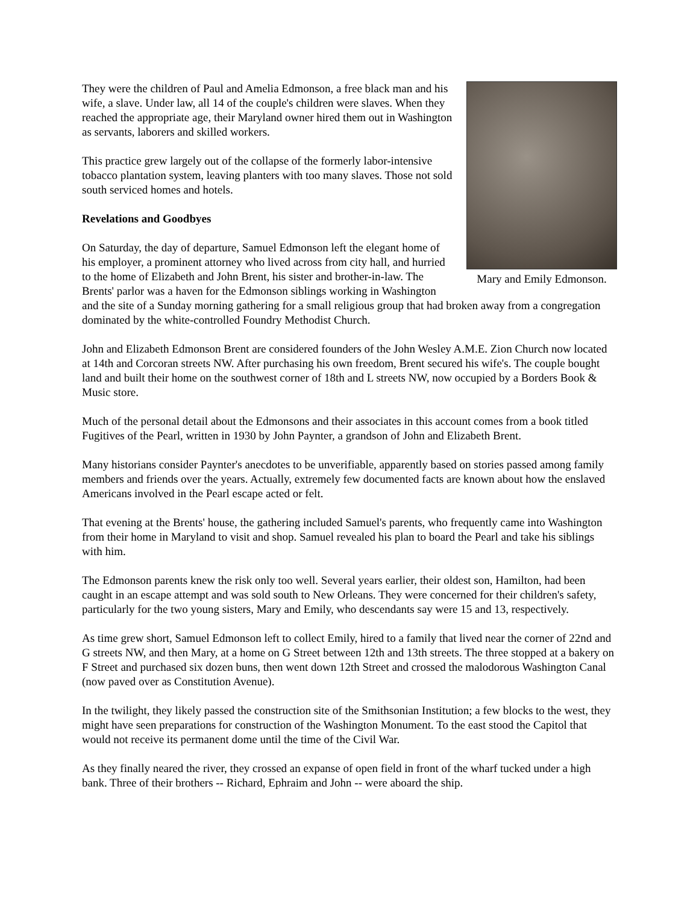Mary and Emily Edmonson.
They were the children of Paul and Amelia Edmonson, a free black man and his wife, a slave. Under law, all 14 of the couple's children were slaves. When they reached the appropriate age, their Maryland owner hired them out in Washington as servants, laborers and skilled workers.
This practice grew largely out of the collapse of the formerly labor-intensive tobacco plantation system, leaving planters with too many slaves. Those not sold south serviced homes and hotels.
Revelations and Goodbyes
On Saturday, the day of departure, Samuel Edmonson left the elegant home of his employer, a prominent attorney who lived across from city hall, and hurried to the home of Elizabeth and John Brent, his sister and brother-in-law. The Brents' parlor was a haven for the Edmonson siblings working in Washington and the site of a Sunday morning gathering for a small religious group that had broken away from a congregation dominated by the white-controlled Foundry Methodist Church.
John and Elizabeth Edmonson Brent are considered founders of the John Wesley A.M.E. Zion Church now located at 14th and Corcoran streets NW. After purchasing his own freedom, Brent secured his wife's. The couple bought land and built their home on the southwest corner of 18th and L streets NW, now occupied by a Borders Book & Music store.
Much of the personal detail about the Edmonsons and their associates in this account comes from a book titled Fugitives of the Pearl, written in 1930 by John Paynter, a grandson of John and Elizabeth Brent.
Many historians consider Paynter's anecdotes to be unverifiable, apparently based on stories passed among family members and friends over the years. Actually, extremely few documented facts are known about how the enslaved Americans involved in the Pearl escape acted or felt.
That evening at the Brents' house, the gathering included Samuel's parents, who frequently came into Washington from their home in Maryland to visit and shop. Samuel revealed his plan to board the Pearl and take his siblings with him.
The Edmonson parents knew the risk only too well. Several years earlier, their oldest son, Hamilton, had been caught in an escape attempt and was sold south to New Orleans. They were concerned for their children's safety, particularly for the two young sisters, Mary and Emily, who descendants say were 15 and 13, respectively.
As time grew short, Samuel Edmonson left to collect Emily, hired to a family that lived near the corner of 22nd and G streets NW, and then Mary, at a home on G Street between 12th and 13th streets. The three stopped at a bakery on F Street and purchased six dozen buns, then went down 12th Street and crossed the malodorous Washington Canal (now paved over as Constitution Avenue).
In the twilight, they likely passed the construction site of the Smithsonian Institution; a few blocks to the west, they might have seen preparations for construction of the Washington Monument. To the east stood the Capitol that would not receive its permanent dome until the time of the Civil War.
As they finally neared the river, they crossed an expanse of open field in front of the wharf tucked under a high bank. Three of their brothers -- Richard, Ephraim and John -- were aboard the ship.